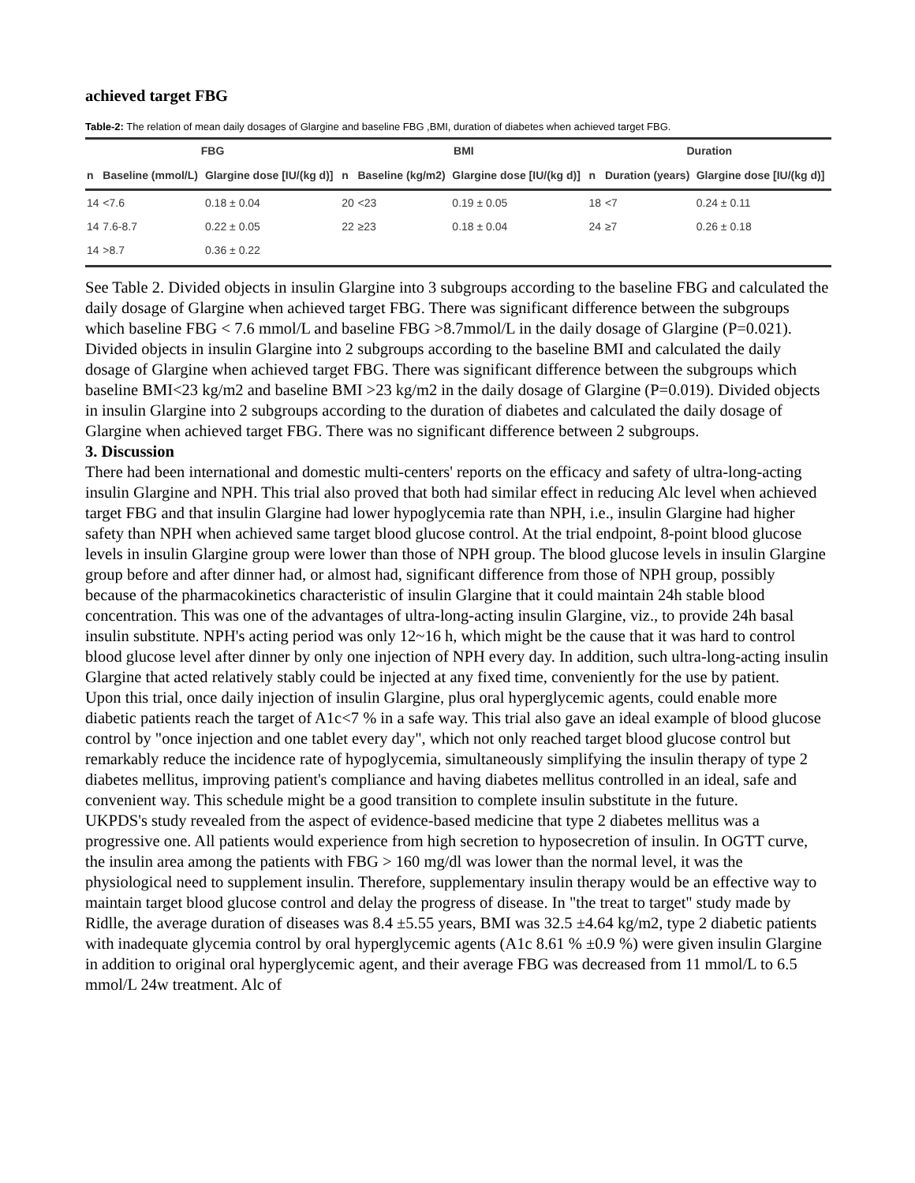achieved target FBG
Table-2: The relation of mean daily dosages of Glargine and baseline FBG ,BMI, duration of diabetes when achieved target FBG.
| FBG | | | BMI | | | Duration | | |
| --- | --- | --- | --- | --- | --- | --- | --- | --- |
| n | Baseline (mmol/L) | Glargine dose [IU/(kg d)] | n | Baseline (kg/m2) | Glargine dose [IU/(kg d)] | n | Duration (years) | Glargine dose [IU/(kg d)] |
| 14 | <7.6 | 0.18 ± 0.04 | 20 | <23 | 0.19 ± 0.05 | 18 | <7 | 0.24 ± 0.11 |
| 14 | 7.6-8.7 | 0.22 ± 0.05 | 22 | ≥23 | 0.18 ± 0.04 | 24 | ≥7 | 0.26 ± 0.18 |
| 14 | >8.7 | 0.36 ± 0.22 | | | | | | |
See Table 2. Divided objects in insulin Glargine into 3 subgroups according to the baseline FBG and calculated the daily dosage of Glargine when achieved target FBG. There was significant difference between the subgroups which baseline FBG < 7.6 mmol/L and baseline FBG >8.7mmol/L in the daily dosage of Glargine (P=0.021). Divided objects in insulin Glargine into 2 subgroups according to the baseline BMI and calculated the daily dosage of Glargine when achieved target FBG. There was significant difference between the subgroups which baseline BMI<23 kg/m2 and baseline BMI >23 kg/m2 in the daily dosage of Glargine (P=0.019). Divided objects in insulin Glargine into 2 subgroups according to the duration of diabetes and calculated the daily dosage of Glargine when achieved target FBG. There was no significant difference between 2 subgroups.
3. Discussion
There had been international and domestic multi-centers' reports on the efficacy and safety of ultra-long-acting insulin Glargine and NPH. This trial also proved that both had similar effect in reducing Alc level when achieved target FBG and that insulin Glargine had lower hypoglycemia rate than NPH, i.e., insulin Glargine had higher safety than NPH when achieved same target blood glucose control. At the trial endpoint, 8-point blood glucose levels in insulin Glargine group were lower than those of NPH group. The blood glucose levels in insulin Glargine group before and after dinner had, or almost had, significant difference from those of NPH group, possibly because of the pharmacokinetics characteristic of insulin Glargine that it could maintain 24h stable blood concentration. This was one of the advantages of ultra-long-acting insulin Glargine, viz., to provide 24h basal insulin substitute. NPH's acting period was only 12~16 h, which might be the cause that it was hard to control blood glucose level after dinner by only one injection of NPH every day. In addition, such ultra-long-acting insulin Glargine that acted relatively stably could be injected at any fixed time, conveniently for the use by patient.
Upon this trial, once daily injection of insulin Glargine, plus oral hyperglycemic agents, could enable more diabetic patients reach the target of A1c<7 % in a safe way. This trial also gave an ideal example of blood glucose control by "once injection and one tablet every day", which not only reached target blood glucose control but remarkably reduce the incidence rate of hypoglycemia, simultaneously simplifying the insulin therapy of type 2 diabetes mellitus, improving patient's compliance and having diabetes mellitus controlled in an ideal, safe and convenient way. This schedule might be a good transition to complete insulin substitute in the future.
UKPDS's study revealed from the aspect of evidence-based medicine that type 2 diabetes mellitus was a progressive one. All patients would experience from high secretion to hyposecretion of insulin. In OGTT curve, the insulin area among the patients with FBG > 160 mg/dl was lower than the normal level, it was the physiological need to supplement insulin. Therefore, supplementary insulin therapy would be an effective way to maintain target blood glucose control and delay the progress of disease. In "the treat to target" study made by Ridlle, the average duration of diseases was 8.4 ±5.55 years, BMI was 32.5 ±4.64 kg/m2, type 2 diabetic patients with inadequate glycemia control by oral hyperglycemic agents (A1c 8.61 % ±0.9 %) were given insulin Glargine in addition to original oral hyperglycemic agent, and their average FBG was decreased from 11 mmol/L to 6.5 mmol/L 24w treatment. Alc of